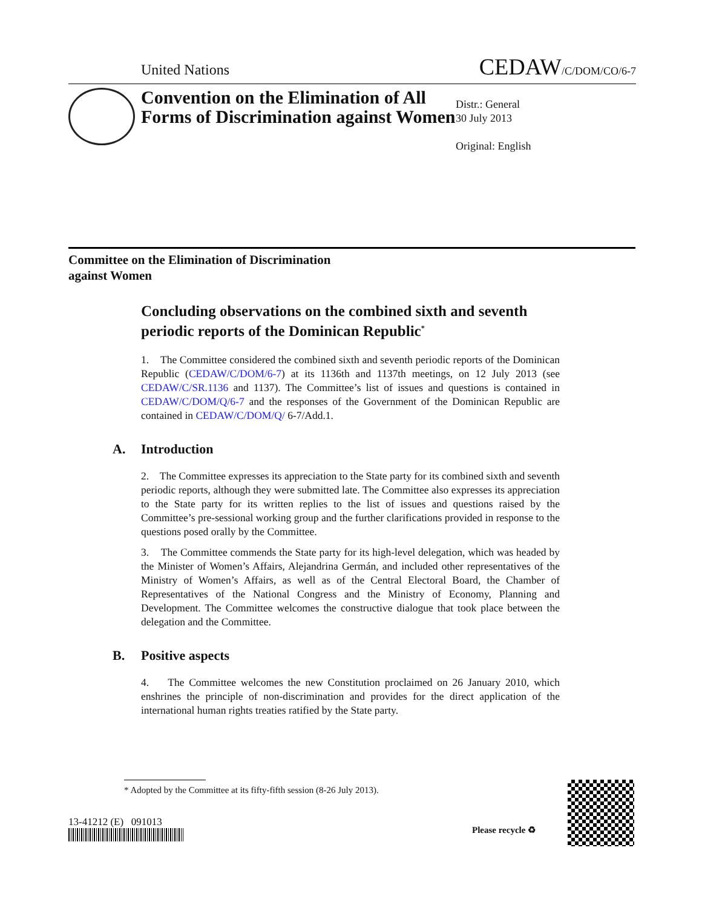United Nations
CEDAW/C/DOM/CO/6-7
Convention on the Elimination of All Forms of Discrimination against Women
Distr.: General
30 July 2013
Original: English
Committee on the Elimination of Discrimination
against Women
Concluding observations on the combined sixth and seventh periodic reports of the Dominican Republic<sup>*</sup>
1. The Committee considered the combined sixth and seventh periodic reports of the Dominican Republic (CEDAW/C/DOM/6-7) at its 1136th and 1137th meetings, on 12 July 2013 (see CEDAW/C/SR.1136 and 1137). The Committee’s list of issues and questions is contained in CEDAW/C/DOM/Q/6-7 and the responses of the Government of the Dominican Republic are contained in CEDAW/C/DOM/Q/ 6-7/Add.1.
A. Introduction
2. The Committee expresses its appreciation to the State party for its combined sixth and seventh periodic reports, although they were submitted late. The Committee also expresses its appreciation to the State party for its written replies to the list of issues and questions raised by the Committee’s pre-sessional working group and the further clarifications provided in response to the questions posed orally by the Committee.
3. The Committee commends the State party for its high-level delegation, which was headed by the Minister of Women’s Affairs, Alejandrina Germán, and included other representatives of the Ministry of Women’s Affairs, as well as of the Central Electoral Board, the Chamber of Representatives of the National Congress and the Ministry of Economy, Planning and Development. The Committee welcomes the constructive dialogue that took place between the delegation and the Committee.
B. Positive aspects
4. The Committee welcomes the new Constitution proclaimed on 26 January 2010, which enshrines the principle of non-discrimination and provides for the direct application of the international human rights treaties ratified by the State party.
* Adopted by the Committee at its fifty-fifth session (8-26 July 2013).
13-41212 (E) 091013
Please recycle ♻